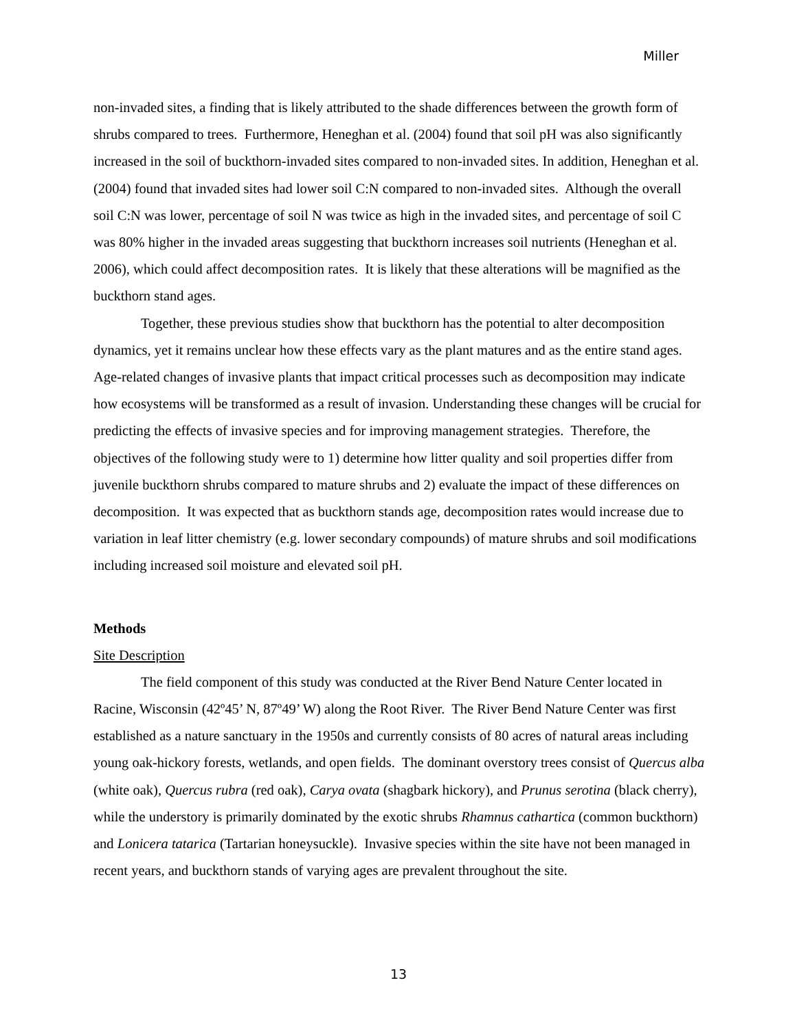Miller
non-invaded sites, a finding that is likely attributed to the shade differences between the growth form of shrubs compared to trees. Furthermore, Heneghan et al. (2004) found that soil pH was also significantly increased in the soil of buckthorn-invaded sites compared to non-invaded sites. In addition, Heneghan et al. (2004) found that invaded sites had lower soil C:N compared to non-invaded sites. Although the overall soil C:N was lower, percentage of soil N was twice as high in the invaded sites, and percentage of soil C was 80% higher in the invaded areas suggesting that buckthorn increases soil nutrients (Heneghan et al. 2006), which could affect decomposition rates. It is likely that these alterations will be magnified as the buckthorn stand ages.
Together, these previous studies show that buckthorn has the potential to alter decomposition dynamics, yet it remains unclear how these effects vary as the plant matures and as the entire stand ages. Age-related changes of invasive plants that impact critical processes such as decomposition may indicate how ecosystems will be transformed as a result of invasion. Understanding these changes will be crucial for predicting the effects of invasive species and for improving management strategies. Therefore, the objectives of the following study were to 1) determine how litter quality and soil properties differ from juvenile buckthorn shrubs compared to mature shrubs and 2) evaluate the impact of these differences on decomposition. It was expected that as buckthorn stands age, decomposition rates would increase due to variation in leaf litter chemistry (e.g. lower secondary compounds) of mature shrubs and soil modifications including increased soil moisture and elevated soil pH.
Methods
Site Description
The field component of this study was conducted at the River Bend Nature Center located in Racine, Wisconsin (42º45’ N, 87º49’ W) along the Root River. The River Bend Nature Center was first established as a nature sanctuary in the 1950s and currently consists of 80 acres of natural areas including young oak-hickory forests, wetlands, and open fields. The dominant overstory trees consist of Quercus alba (white oak), Quercus rubra (red oak), Carya ovata (shagbark hickory), and Prunus serotina (black cherry), while the understory is primarily dominated by the exotic shrubs Rhamnus cathartica (common buckthorn) and Lonicera tatarica (Tartarian honeysuckle). Invasive species within the site have not been managed in recent years, and buckthorn stands of varying ages are prevalent throughout the site.
13